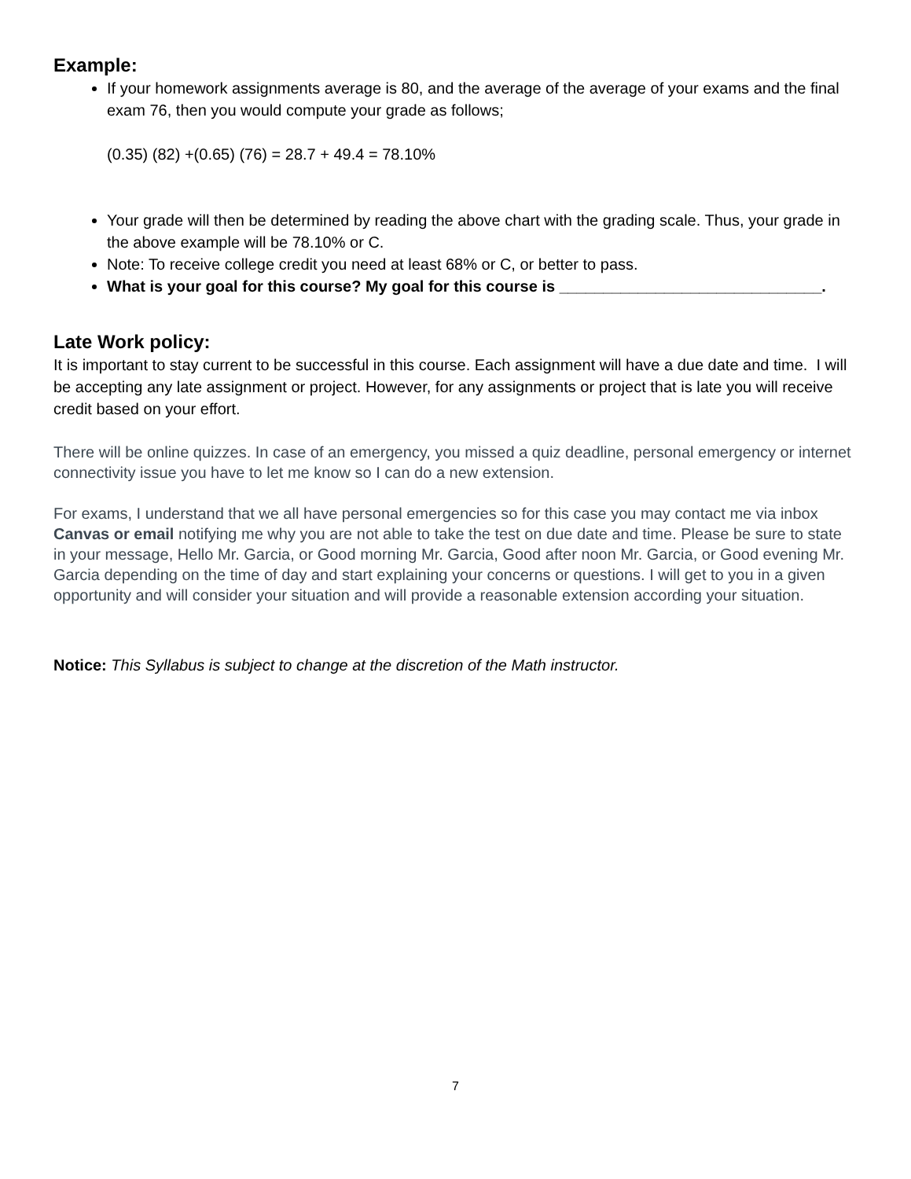Example:
If your homework assignments average is 80, and the average of the average of your exams and the final exam 76, then you would compute your grade as follows;
(0.35) (82) +(0.65) (76) = 28.7 + 49.4 = 78.10%
Your grade will then be determined by reading the above chart with the grading scale. Thus, your grade in the above example will be 78.10% or C.
Note: To receive college credit you need at least 68% or C, or better to pass.
What is your goal for this course? My goal for this course is ______________________________.
Late Work policy:
It is important to stay current to be successful in this course. Each assignment will have a due date and time. I will be accepting any late assignment or project. However, for any assignments or project that is late you will receive credit based on your effort.
There will be online quizzes. In case of an emergency, you missed a quiz deadline, personal emergency or internet connectivity issue you have to let me know so I can do a new extension.
For exams, I understand that we all have personal emergencies so for this case you may contact me via inbox Canvas or email notifying me why you are not able to take the test on due date and time. Please be sure to state in your message, Hello Mr. Garcia, or Good morning Mr. Garcia, Good after noon Mr. Garcia, or Good evening Mr. Garcia depending on the time of day and start explaining your concerns or questions. I will get to you in a given opportunity and will consider your situation and will provide a reasonable extension according your situation.
Notice: This Syllabus is subject to change at the discretion of the Math instructor.
7